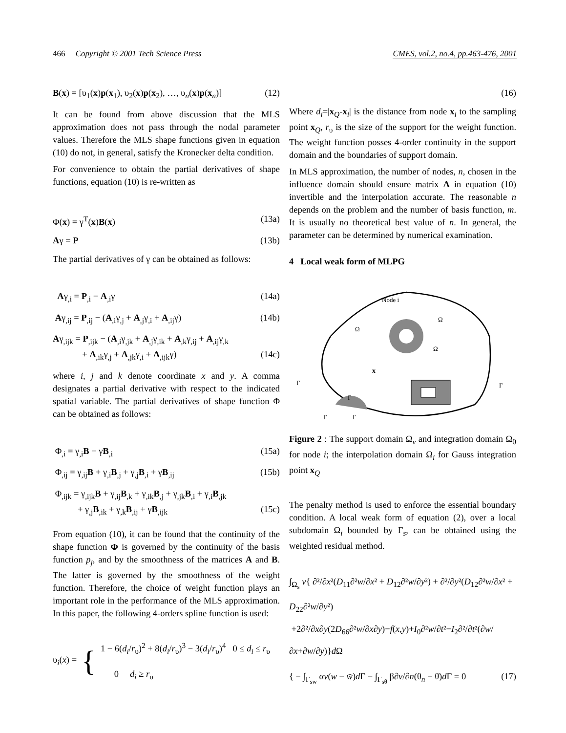466 Copyright © 2001 Tech Science Press
CMES, vol.2, no.4, pp.463-476, 2001
B(x) = [υ<sub>1</sub>(x)p(x<sub>1</sub>), υ<sub>2</sub>(x)p(x<sub>2</sub>), …, υ<sub>n</sub>(x)p(x<sub>n</sub>)]
(12)
It can be found from above discussion that the MLS approximation does not pass through the nodal parameter values. Therefore the MLS shape functions given in equation (10) do not, in general, satisfy the Kronecker delta condition.
For convenience to obtain the partial derivatives of shape functions, equation (10) is re-written as
Φ(x) = γ<sup>T</sup>(x)B(x) (13a)
Aγ = P (13b)
The partial derivatives of γ can be obtained as follows:
Aγ<sub>,i</sub> = P<sub>,i</sub> − A<sub>,i</sub>γ (14a)
Aγ<sub>,ij</sub> = P<sub>,ij</sub> − (A<sub>,i</sub>γ<sub>,j</sub> + A<sub>,j</sub>γ<sub>,i</sub> + A<sub>,ij</sub>γ)
(14b)
Aγ<sub>,ijk</sub> = P<sub>,ijk</sub> − (A<sub>,i</sub>γ<sub>,jk</sub> + A<sub>,j</sub>γ<sub>,ik</sub> + A<sub>,k</sub>γ<sub>,ij</sub> + A<sub>,ij</sub>γ<sub>,k</sub>
+ A<sub>,ik</sub>γ<sub>,j</sub> + A<sub>,jk</sub>γ<sub>,i</sub> + A<sub>,ijk</sub>γ) (14c)
where i, j and k denote coordinate x and y. A comma designates a partial derivative with respect to the indicated spatial variable. The partial derivatives of shape function Φ can be obtained as follows:
Φ<sub>,i</sub> = γ<sub>,i</sub>B + γB<sub>,i</sub> (15a)
Φ<sub>,ij</sub> = γ<sub>,ij</sub>B + γ<sub>,i</sub>B<sub>,j</sub> + γ<sub>,j</sub>B<sub>,i</sub> + γB<sub>,ij</sub>
(15b)
Φ<sub>,ijk</sub> = γ<sub>,ijk</sub>B + γ<sub>,ij</sub>B<sub>,k</sub> + γ<sub>,ik</sub>B<sub>,j</sub> + γ<sub>,jk</sub>B<sub>,i</sub> + γ<sub>,i</sub>B<sub>,jk</sub>
+ γ<sub>,j</sub>B<sub>,ik</sub> + γ<sub>,k</sub>B<sub>,ij</sub> + γB<sub>,ijk</sub> (15c)
From equation (10), it can be found that the continuity of the shape function Φ is governed by the continuity of the basis function p<sub>j</sub>, and by the smoothness of the matrices A and B. The latter is governed by the smoothness of the weight function. Therefore, the choice of weight function plays an important role in the performance of the MLS approximation. In this paper, the following 4-orders spline function is used:
υ<sub>i</sub>(x) =
{
1 − 6(d<sub>i</sub>/r<sub>υ</sub>)<sup>2</sup> + 8(d<sub>i</sub>/r<sub>υ</sub>)<sup>3</sup> − 3(d<sub>i</sub>/r<sub>υ</sub>)<sup>4</sup> 0 ≤ d<sub>i</sub> ≤ r<sub>υ</sub>
0 d<sub>i</sub> ≥ r<sub>υ</sub>
(16)
Where d<sub>i</sub>=|x<sub>Q</sub>-x<sub>i</sub>| is the distance from node x<sub>i</sub> to the sampling point x<sub>Q</sub>, r<sub>υ</sub> is the size of the support for the weight function. The weight function posses 4-order continuity in the support domain and the boundaries of support domain.
In MLS approximation, the number of nodes, n, chosen in the influence domain should ensure matrix A in equation (10) invertible and the interpolation accurate. The reasonable n depends on the problem and the number of basis function, m. It is usually no theoretical best value of n. In general, the parameter can be determined by numerical examination.
4 Local weak form of MLPG
Node i
Ω
Ω
Ω
x
Γ
Γ
Γ
Γ
Γ
Figure 2 : The support domain Ω<sub>v</sub> and integration domain Ω<sub>0</sub> for node i; the interpolation domain Ω<sub>i</sub> for Gauss integration point x<sub>Q</sub>
The penalty method is used to enforce the essential boundary condition. A local weak form of equation (2), over a local subdomain Ω<sub>i</sub> bounded by Γ<sub>s</sub>, can be obtained using the weighted residual method.
∫<sub>Ω<sub>s</sub></sub> v{ ∂²/∂x²(D<sub>11</sub>∂²w/∂x² + D<sub>12</sub>∂²w/∂y²) + ∂²/∂y²(D<sub>12</sub>∂²w/∂x² + D<sub>22</sub>∂²w/∂y²)
+2∂²/∂x∂y(2D<sub>66</sub>∂²w/∂x∂y)−f(x,y)+I<sub>0</sub>∂²w/∂t²−I<sub>2</sub>∂²/∂t²(∂w/∂x+∂w/∂y)}d Ω
{ − ∫<sub>Γ<sub>sw</sub></sub> αv(w − w̄)d Γ − ∫<sub>Γ<sub>sθ</sub></sub> β∂v/∂n(θ<sub>n</sub> − θ̄)d Γ = 0
(17)